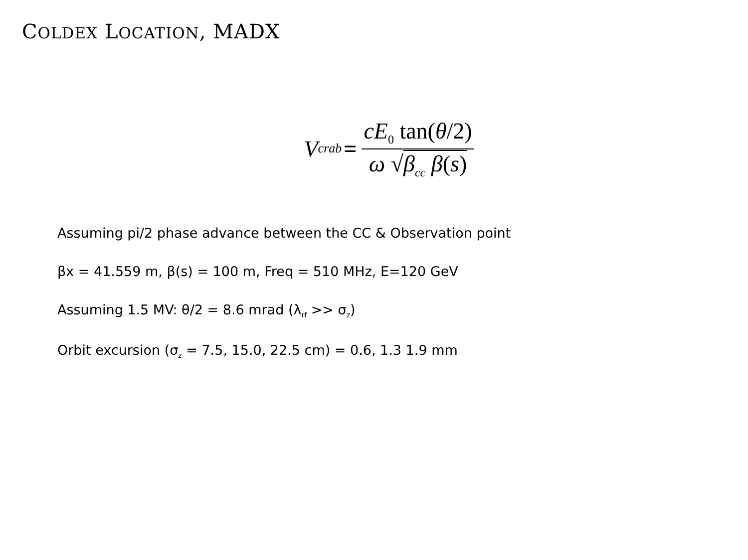COLDEX LOCATION, MADX
V<sub>crab</sub> = cE<sub>0</sub> tan(θ/2) ω √β<sub>cc</sub> β(s)
Assuming pi/2 phase advance between the CC & Observation point
βx = 41.559 m, β(s) = 100 m, Freq = 510 MHz, E=120 GeV
Assuming 1.5 MV: θ/2 = 8.6 mrad (λ<sub>rf</sub> >> σ<sub>z</sub>)
Orbit excursion (σ<sub>z</sub> = 7.5, 15.0, 22.5 cm) = 0.6, 1.3 1.9 mm